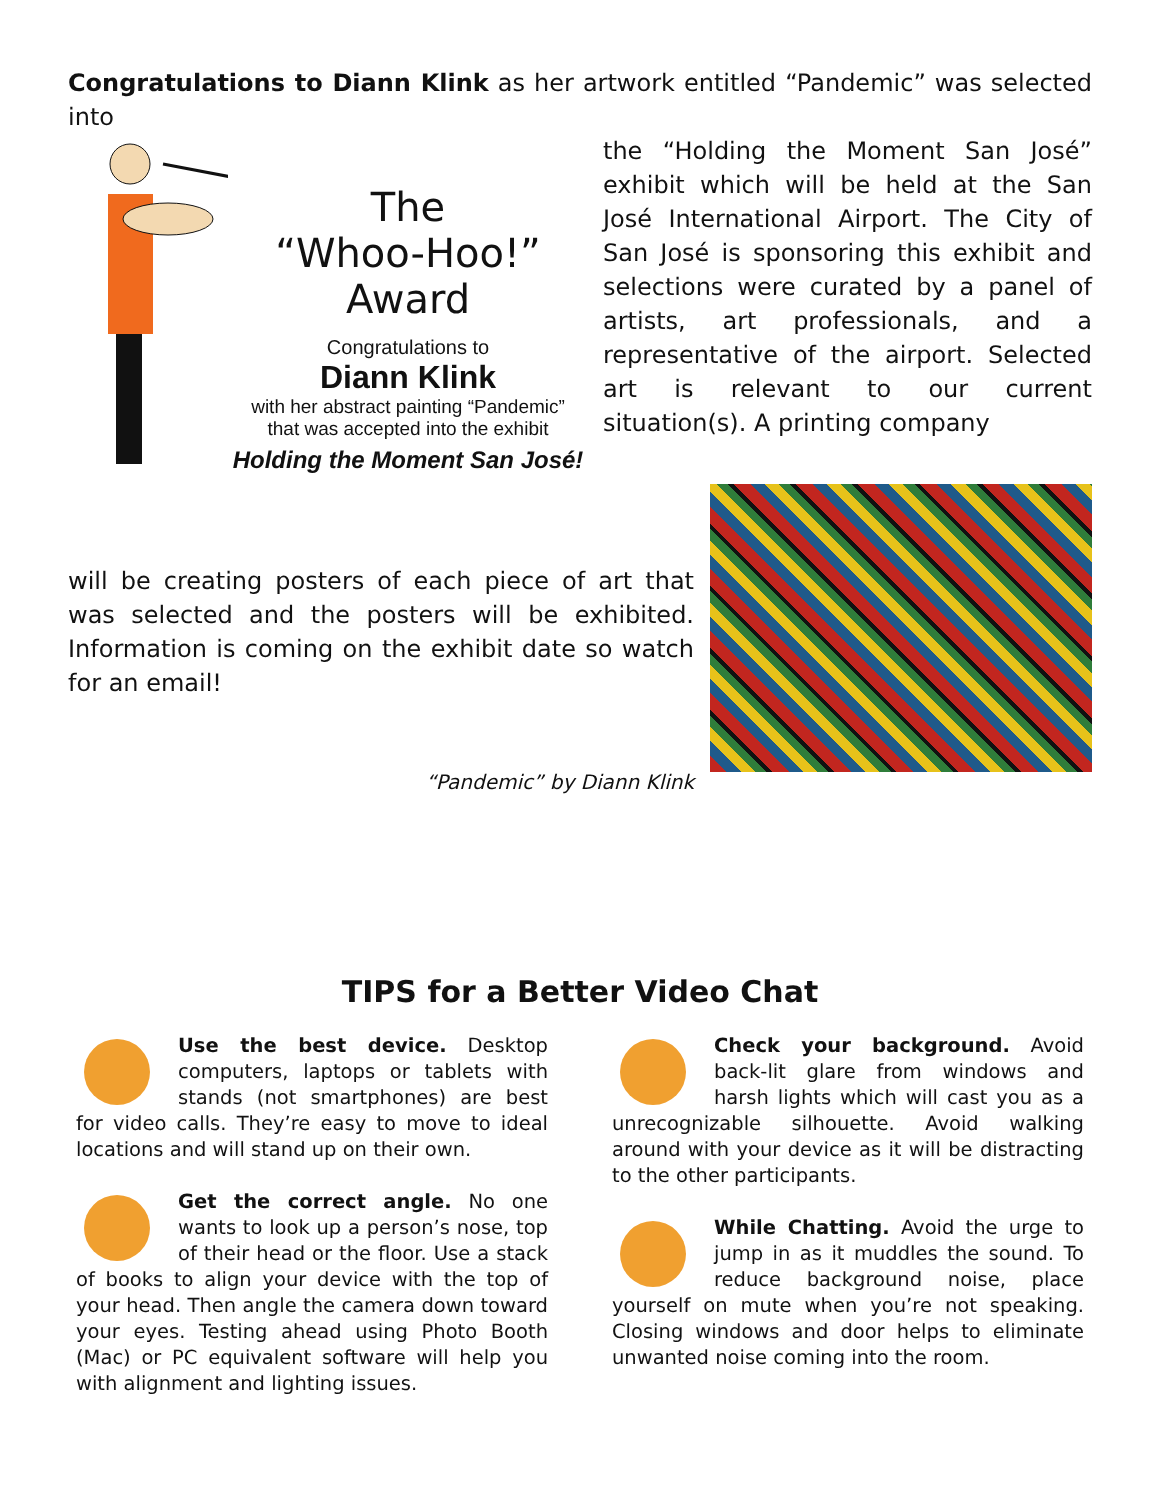Congratulations to Diann Klink as her artwork entitled “Pandemic” was selected into
The
“Whoo-Hoo!” Award
Congratulations to
Diann Klink
with her abstract painting “Pandemic”
that was accepted into the exhibit
Holding the Moment San José!
the “Holding the Moment San José” exhibit which will be held at the San José International Airport. The City of San José is sponsoring this exhibit and selections were curated by a panel of artists, art professionals, and a representative of the airport. Selected art is relevant to our current situation(s). A printing company
will be creating posters of each piece of art that was selected and the posters will be exhibited. Information is coming on the exhibit date so watch for an email!
“Pandemic” by Diann Klink
TIPS for a Better Video Chat
Use the best device. Desktop computers, laptops or tablets with stands (not smartphones) are best for video calls. They’re easy to move to ideal locations and will stand up on their own.
Get the correct angle. No one wants to look up a person’s nose, top of their head or the floor. Use a stack of books to align your device with the top of your head. Then angle the camera down toward your eyes. Testing ahead using Photo Booth (Mac) or PC equivalent software will help you with alignment and lighting issues.
Check your background. Avoid back-lit glare from windows and harsh lights which will cast you as a unrecognizable silhouette. Avoid walking around with your device as it will be distracting to the other participants.
While Chatting. Avoid the urge to jump in as it muddles the sound. To reduce background noise, place yourself on mute when you’re not speaking. Closing windows and door helps to eliminate unwanted noise coming into the room.